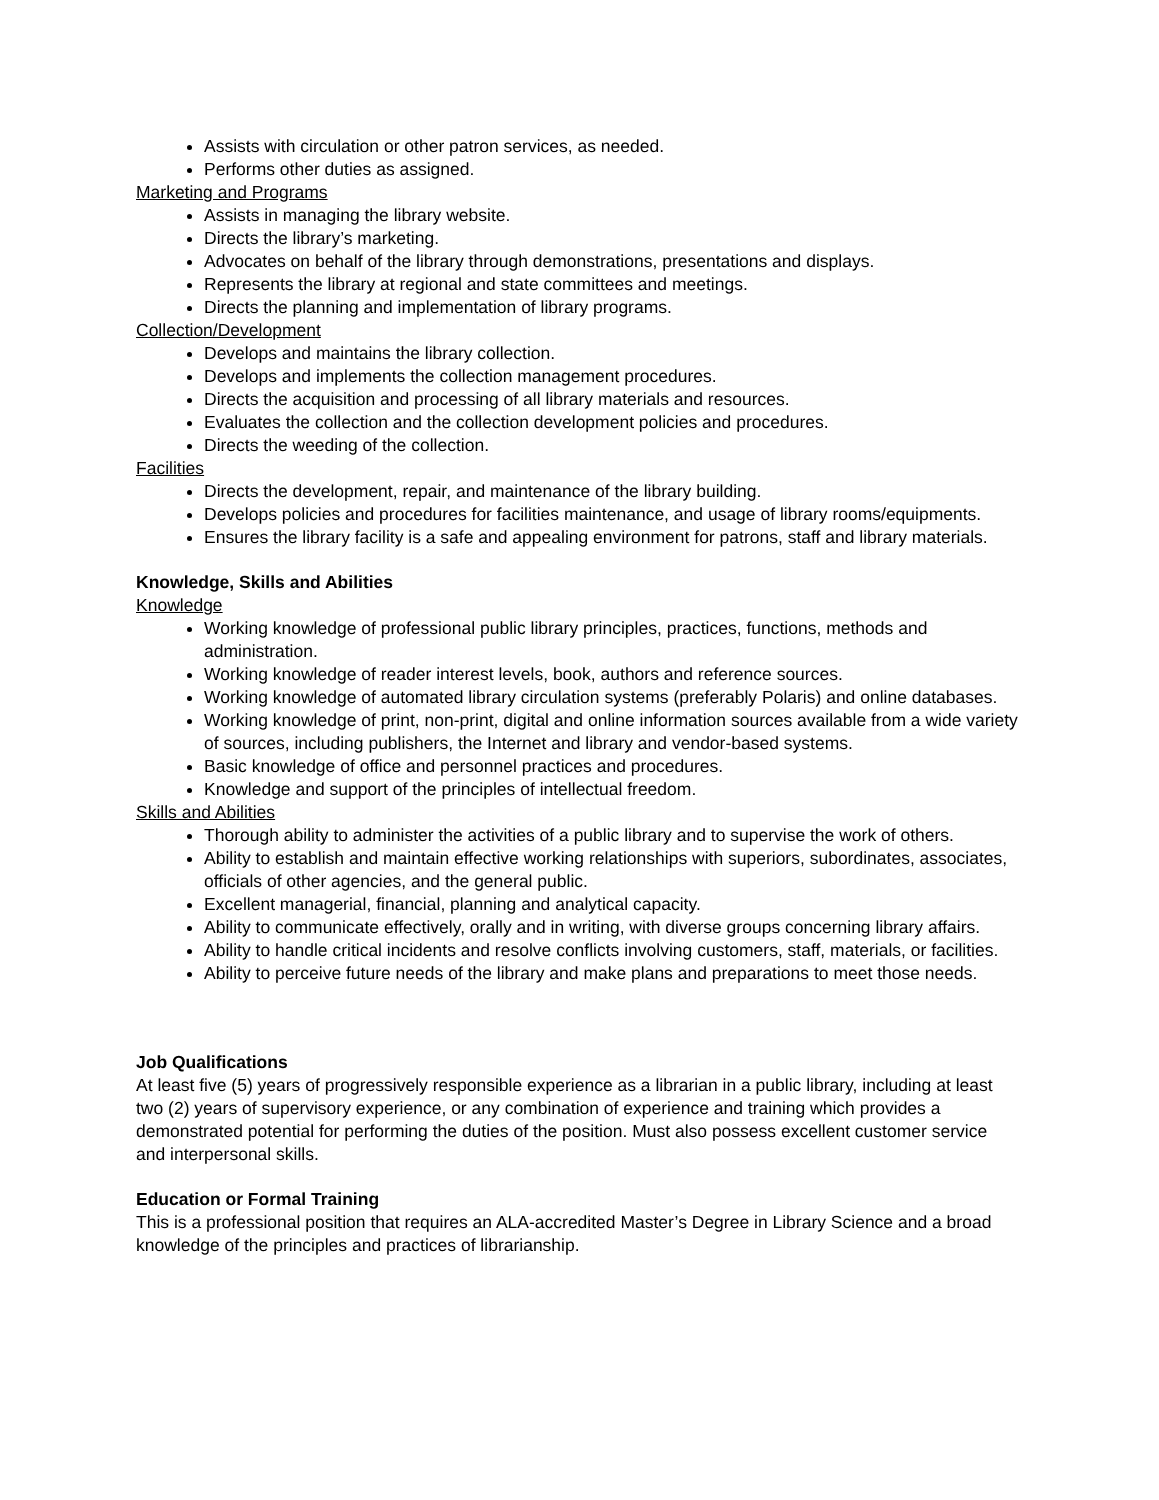Assists with circulation or other patron services, as needed.
Performs other duties as assigned.
Marketing and Programs
Assists in managing the library website.
Directs the library’s marketing.
Advocates on behalf of the library through demonstrations, presentations and displays.
Represents the library at regional and state committees and meetings.
Directs the planning and implementation of library programs.
Collection/Development
Develops and maintains the library collection.
Develops and implements the collection management procedures.
Directs the acquisition and processing of all library materials and resources.
Evaluates the collection and the collection development policies and procedures.
Directs the weeding of the collection.
Facilities
Directs the development, repair, and maintenance of the library building.
Develops policies and procedures for facilities maintenance, and usage of library rooms/equipments.
Ensures the library facility is a safe and appealing environment for patrons, staff and library materials.
Knowledge, Skills and Abilities
Knowledge
Working knowledge of professional public library principles, practices, functions, methods and administration.
Working knowledge of reader interest levels, book, authors and reference sources.
Working knowledge of automated library circulation systems (preferably Polaris) and online databases.
Working knowledge of print, non-print, digital and online information sources available from a wide variety of sources, including publishers, the Internet and library and vendor-based systems.
Basic knowledge of office and personnel practices and procedures.
Knowledge and support of the principles of intellectual freedom.
Skills and Abilities
Thorough ability to administer the activities of a public library and to supervise the work of others.
Ability to establish and maintain effective working relationships with superiors, subordinates, associates, officials of other agencies, and the general public.
Excellent managerial, financial, planning and analytical capacity.
Ability to communicate effectively, orally and in writing, with diverse groups concerning library affairs.
Ability to handle critical incidents and resolve conflicts involving customers, staff, materials, or facilities.
Ability to perceive future needs of the library and make plans and preparations to meet those needs.
Job Qualifications
At least five (5) years of progressively responsible experience as a librarian in a public library, including at least two (2) years of supervisory experience, or any combination of experience and training which provides a demonstrated potential for performing the duties of the position. Must also possess excellent customer service and interpersonal skills.
Education or Formal Training
This is a professional position that requires an ALA-accredited Master’s Degree in Library Science and a broad knowledge of the principles and practices of librarianship.